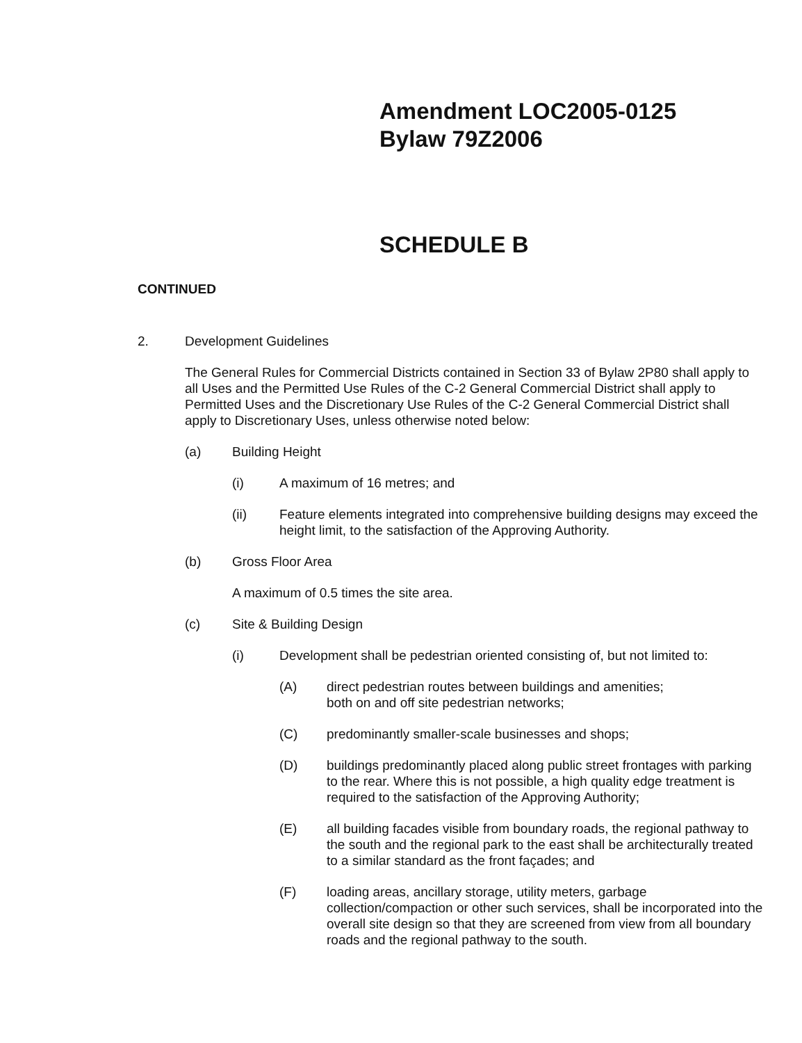Amendment LOC2005-0125
Bylaw 79Z2006
SCHEDULE B
CONTINUED
2. Development Guidelines
The General Rules for Commercial Districts contained in Section 33 of Bylaw 2P80 shall apply to all Uses and the Permitted Use Rules of the C-2 General Commercial District shall apply to Permitted Uses and the Discretionary Use Rules of the C-2 General Commercial District shall apply to Discretionary Uses, unless otherwise noted below:
(a) Building Height
(i) A maximum of 16 metres; and
(ii) Feature elements integrated into comprehensive building designs may exceed the height limit, to the satisfaction of the Approving Authority.
(b) Gross Floor Area
A maximum of 0.5 times the site area.
(c) Site & Building Design
(i) Development shall be pedestrian oriented consisting of, but not limited to:
(A) direct pedestrian routes between buildings and amenities;
both on and off site pedestrian networks;
(C) predominantly smaller-scale businesses and shops;
(D) buildings predominantly placed along public street frontages with parking to the rear. Where this is not possible, a high quality edge treatment is required to the satisfaction of the Approving Authority;
(E) all building facades visible from boundary roads, the regional pathway to the south and the regional park to the east shall be architecturally treated to a similar standard as the front façades; and
(F) loading areas, ancillary storage, utility meters, garbage collection/compaction or other such services, shall be incorporated into the overall site design so that they are screened from view from all boundary roads and the regional pathway to the south.